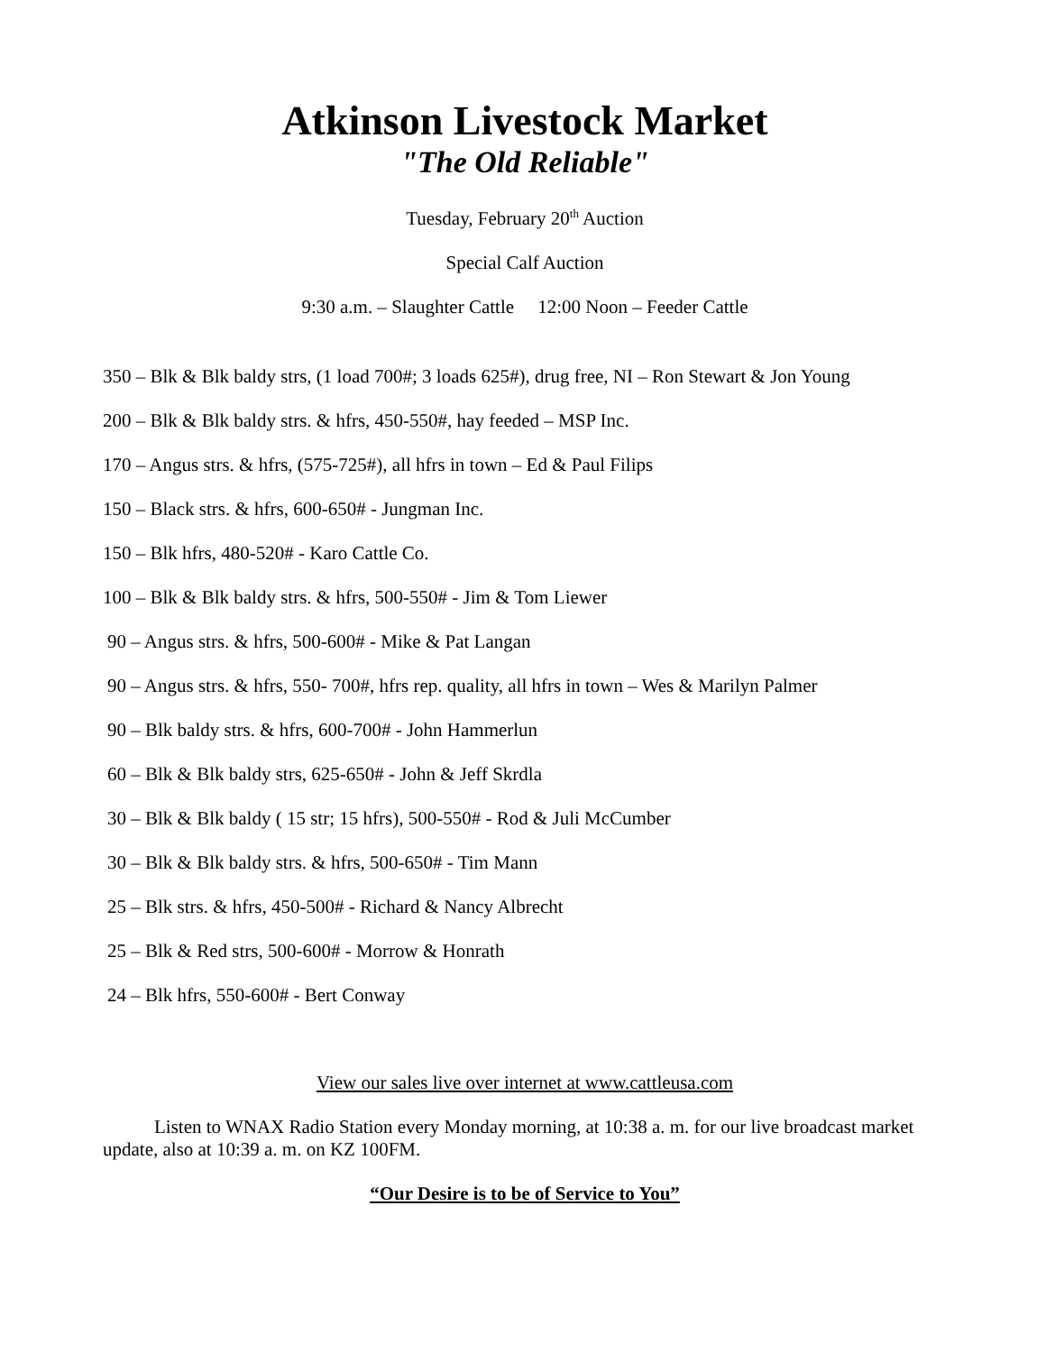Atkinson Livestock Market
"The Old Reliable"
Tuesday, February 20<sup>th</sup> Auction
Special Calf Auction
9:30 a.m. – Slaughter Cattle 12:00 Noon – Feeder Cattle
350 – Blk & Blk baldy strs, (1 load 700#; 3 loads 625#), drug free, NI – Ron Stewart & Jon Young
200 – Blk & Blk baldy strs. & hfrs, 450-550#, hay feeded – MSP Inc.
170 – Angus strs. & hfrs, (575-725#), all hfrs in town – Ed & Paul Filips
150 – Black strs. & hfrs, 600-650# - Jungman Inc.
150 – Blk hfrs, 480-520# - Karo Cattle Co.
100 – Blk & Blk baldy strs. & hfrs, 500-550# - Jim & Tom Liewer
90 – Angus strs. & hfrs, 500-600# - Mike & Pat Langan
90 – Angus strs. & hfrs, 550- 700#, hfrs rep. quality, all hfrs in town – Wes & Marilyn Palmer
90 – Blk baldy strs. & hfrs, 600-700# - John Hammerlun
60 – Blk & Blk baldy strs, 625-650# - John & Jeff Skrdla
30 – Blk & Blk baldy ( 15 str; 15 hfrs), 500-550# - Rod & Juli McCumber
30 – Blk & Blk baldy strs. & hfrs, 500-650# - Tim Mann
25 – Blk strs. & hfrs, 450-500# - Richard & Nancy Albrecht
25 – Blk & Red strs, 500-600# - Morrow & Honrath
24 – Blk hfrs, 550-600# - Bert Conway
View our sales live over internet at www.cattleusa.com
Listen to WNAX Radio Station every Monday morning, at 10:38 a. m. for our live broadcast market update, also at 10:39 a. m. on KZ 100FM.
“Our Desire is to be of Service to You”